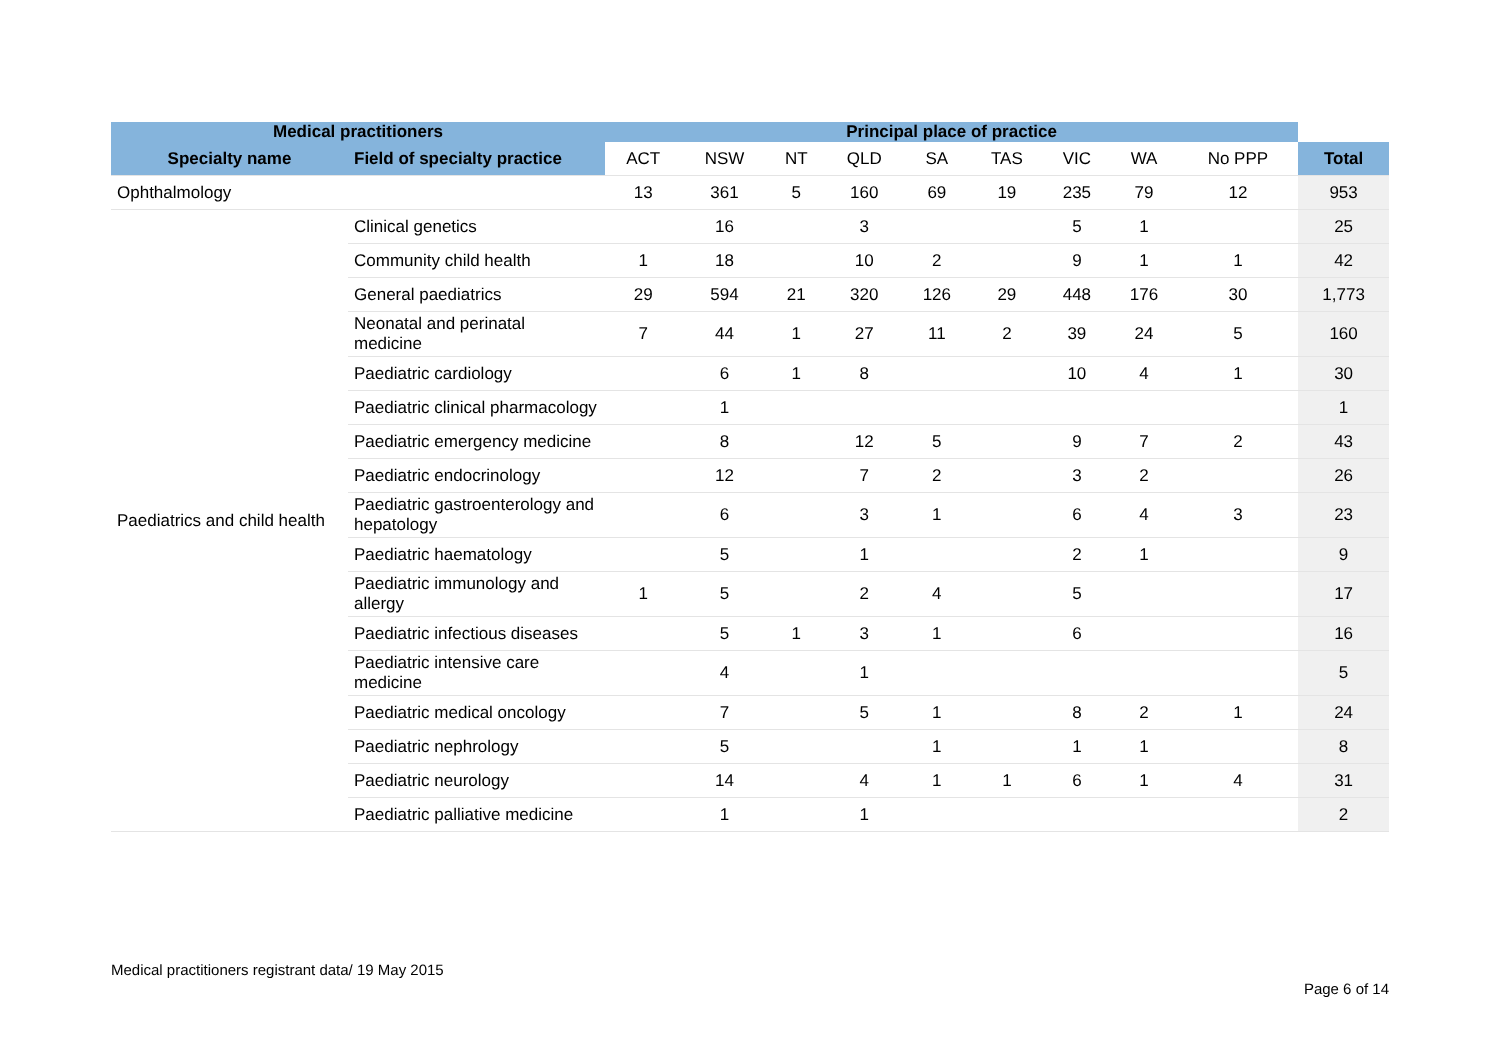| Medical practitioners | | Principal place of practice | | | | | | | | | |
| --- | --- | --- | --- | --- | --- | --- | --- | --- | --- | --- | --- |
| Specialty name | Field of specialty practice | ACT | NSW | NT | QLD | SA | TAS | VIC | WA | No PPP | Total |
| Ophthalmology | | 13 | 361 | 5 | 160 | 69 | 19 | 235 | 79 | 12 | 953 |
| Paediatrics and child health | Clinical genetics | | 16 | | 3 | | | 5 | 1 | | 25 |
| | Community child health | 1 | 18 | | 10 | 2 | | 9 | 1 | 1 | 42 |
| | General paediatrics | 29 | 594 | 21 | 320 | 126 | 29 | 448 | 176 | 30 | 1,773 |
| | Neonatal and perinatal medicine | 7 | 44 | 1 | 27 | 11 | 2 | 39 | 24 | 5 | 160 |
| | Paediatric cardiology | | 6 | 1 | 8 | | | 10 | 4 | 1 | 30 |
| | Paediatric clinical pharmacology | | 1 | | | | | | | | 1 |
| | Paediatric emergency medicine | | 8 | | 12 | 5 | | 9 | 7 | 2 | 43 |
| | Paediatric endocrinology | | 12 | | 7 | 2 | | 3 | 2 | | 26 |
| | Paediatric gastroenterology and hepatology | | 6 | | 3 | 1 | | 6 | 4 | 3 | 23 |
| | Paediatric haematology | | 5 | | 1 | | | 2 | 1 | | 9 |
| | Paediatric immunology and allergy | 1 | 5 | | 2 | 4 | | 5 | | | 17 |
| | Paediatric infectious diseases | | 5 | 1 | 3 | 1 | | 6 | | | 16 |
| | Paediatric intensive care medicine | | 4 | | 1 | | | | | | 5 |
| | Paediatric medical oncology | | 7 | | 5 | 1 | | 8 | 2 | 1 | 24 |
| | Paediatric nephrology | | 5 | | | 1 | | 1 | 1 | | 8 |
| | Paediatric neurology | | 14 | | 4 | 1 | 1 | 6 | 1 | 4 | 31 |
| | Paediatric palliative medicine | | 1 | | 1 | | | | | | 2 |
Medical practitioners registrant data/ 19 May 2015
Page 6 of 14